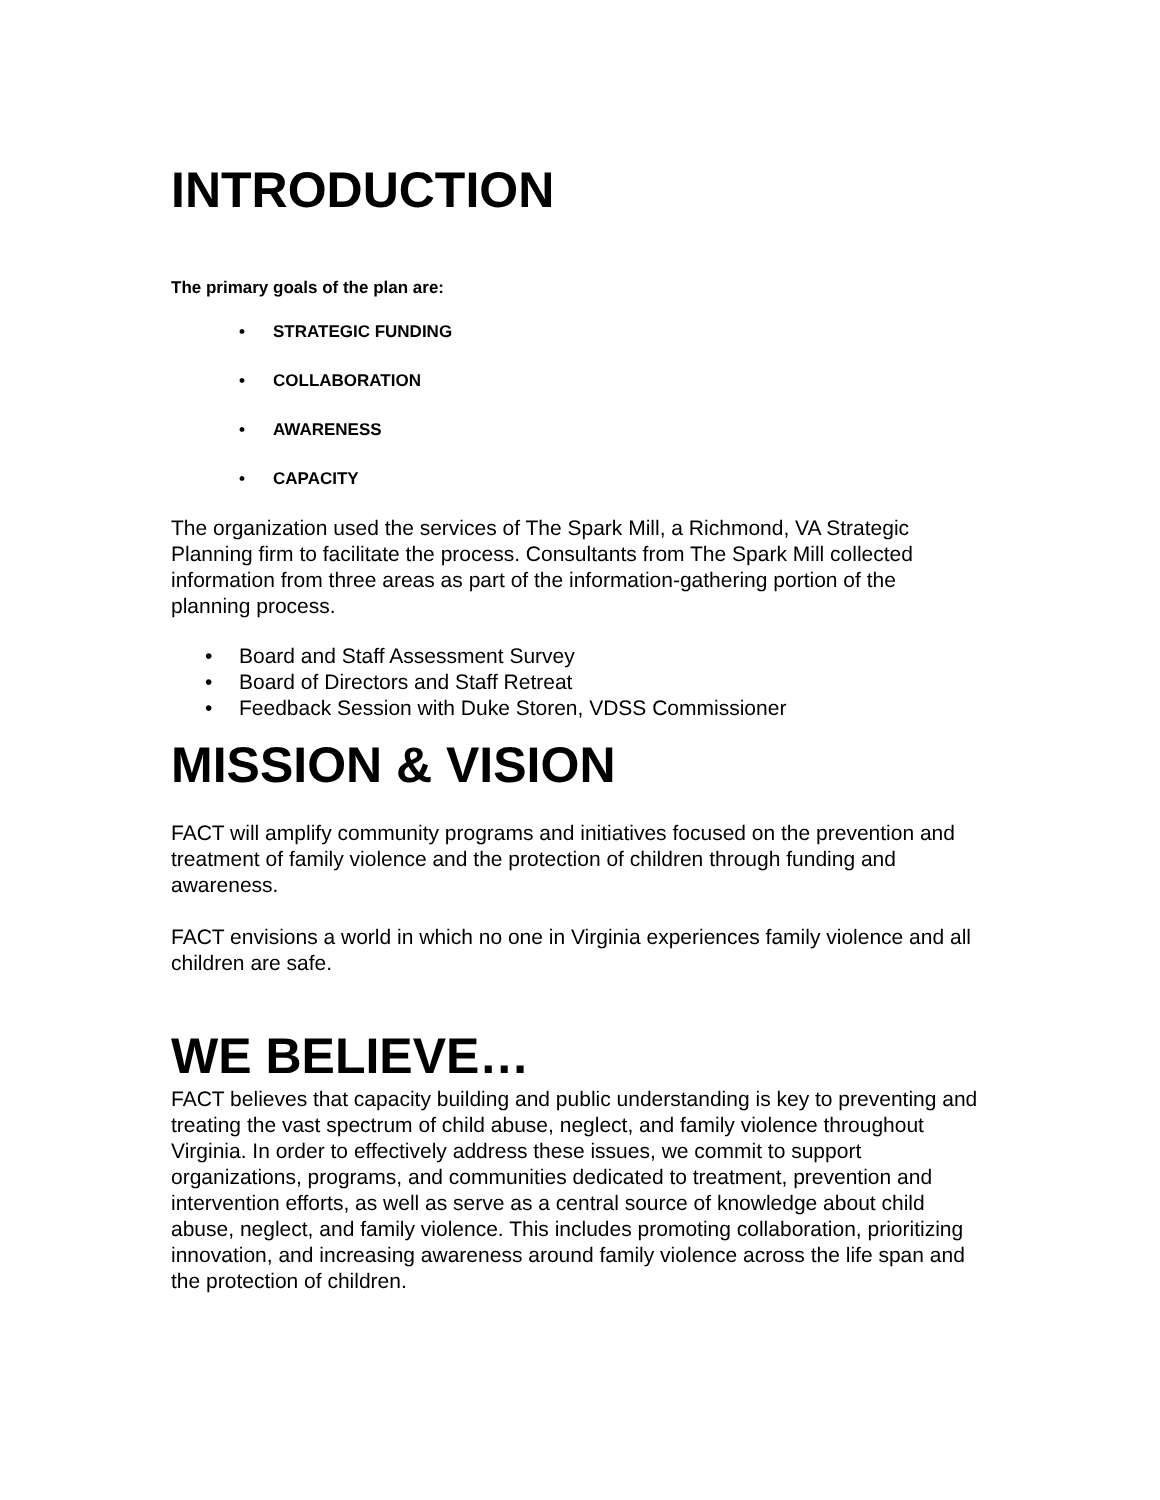INTRODUCTION
The primary goals of the plan are:
• STRATEGIC FUNDING
• COLLABORATION
• AWARENESS
• CAPACITY
The organization used the services of The Spark Mill, a Richmond, VA Strategic Planning firm to facilitate the process. Consultants from The Spark Mill collected information from three areas as part of the information-gathering portion of the planning process.
• Board and Staff Assessment Survey
• Board of Directors and Staff Retreat
• Feedback Session with Duke Storen, VDSS Commissioner
MISSION & VISION
FACT will amplify community programs and initiatives focused on the prevention and treatment of family violence and the protection of children through funding and awareness.
FACT envisions a world in which no one in Virginia experiences family violence and all children are safe.
WE BELIEVE…
FACT believes that capacity building and public understanding is key to preventing and treating the vast spectrum of child abuse, neglect, and family violence throughout Virginia. In order to effectively address these issues, we commit to support organizations, programs, and communities dedicated to treatment, prevention and intervention efforts, as well as serve as a central source of knowledge about child abuse, neglect, and family violence. This includes promoting collaboration, prioritizing innovation, and increasing awareness around family violence across the life span and the protection of children.